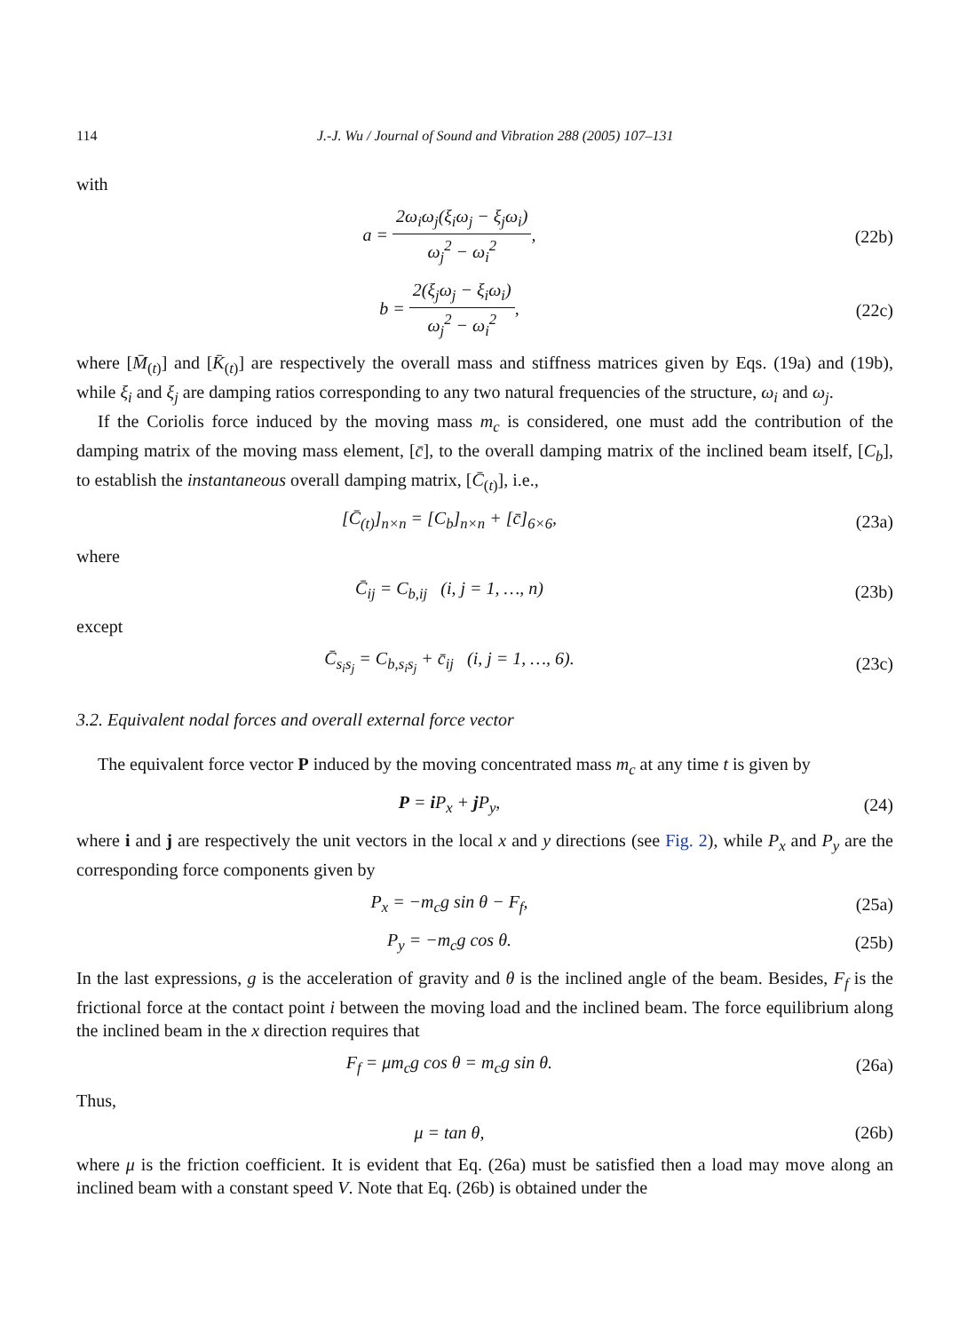114 J.-J. Wu / Journal of Sound and Vibration 288 (2005) 107–131
with
a = 2ω<sub>i</sub>ω<sub>j</sub>(ξ<sub>i</sub>ω<sub>j</sub> − ξ<sub>j</sub>ω<sub>i</sub>) ω<sub>j</sub><sup>2</sup> − ω<sub>i</sub><sup>2</sup>,
(22b)
b = 2(ξ<sub>j</sub>ω<sub>j</sub> − ξ<sub>i</sub>ω<sub>i</sub>) ω<sub>j</sub><sup>2</sup> − ω<sub>i</sub><sup>2</sup>, (22c)
where [M̄<sub>(t)</sub>] and [K̄<sub>(t)</sub>] are respectively the overall mass and stiffness matrices given by Eqs. (19a) and (19b), while ξ<sub>i</sub> and ξ<sub>j</sub> are damping ratios corresponding to any two natural frequencies of the structure, ω<sub>i</sub> and ω<sub>j</sub>.
If the Coriolis force induced by the moving mass m<sub>c</sub> is considered, one must add the contribution of the damping matrix of the moving mass element, [c̄], to the overall damping matrix of the inclined beam itself, [C<sub>b</sub>], to establish the instantaneous overall damping matrix, [C̄<sub>(t)</sub>], i.e.,
[C̄<sub>(t)</sub>]<sub>n×n</sub> = [C<sub>b</sub>]<sub>n×n</sub> + [c̄]<sub>6×6</sub>,
(23a)
where
C̄<sub>ij</sub> = C<sub>b,ij</sub> (i, j = 1, …, n)
(23b)
except
C̄<sub>s<sub>i</sub>s<sub>j</sub></sub> = C<sub>b,s<sub>i</sub>s<sub>j</sub></sub> + c̄<sub>ij</sub> (i, j = 1, …, 6).
(23c)
3.2. Equivalent nodal forces and overall external force vector
The equivalent force vector P induced by the moving concentrated mass m<sub>c</sub> at any time t is given by
P = i P<sub>x</sub> + j P<sub>y</sub>, (24)
where i and j are respectively the unit vectors in the local x and y directions (see Fig. 2), while P<sub>x</sub> and P<sub>y</sub> are the corresponding force components given by
P<sub>x</sub> = −m<sub>c</sub>g sin θ − F<sub>f</sub>, (25a)
P<sub>y</sub> = −m<sub>c</sub>g cos θ. (25b)
In the last expressions, g is the acceleration of gravity and θ is the inclined angle of the beam. Besides, F<sub>f</sub> is the frictional force at the contact point i between the moving load and the inclined beam. The force equilibrium along the inclined beam in the x direction requires that
F<sub>f</sub> = μm<sub>c</sub>g cos θ = m<sub>c</sub>g sin θ. (26a)
Thus,
μ = tan θ, (26b)
where μ is the friction coefficient. It is evident that Eq. (26a) must be satisfied then a load may move along an inclined beam with a constant speed V. Note that Eq. (26b) is obtained under the